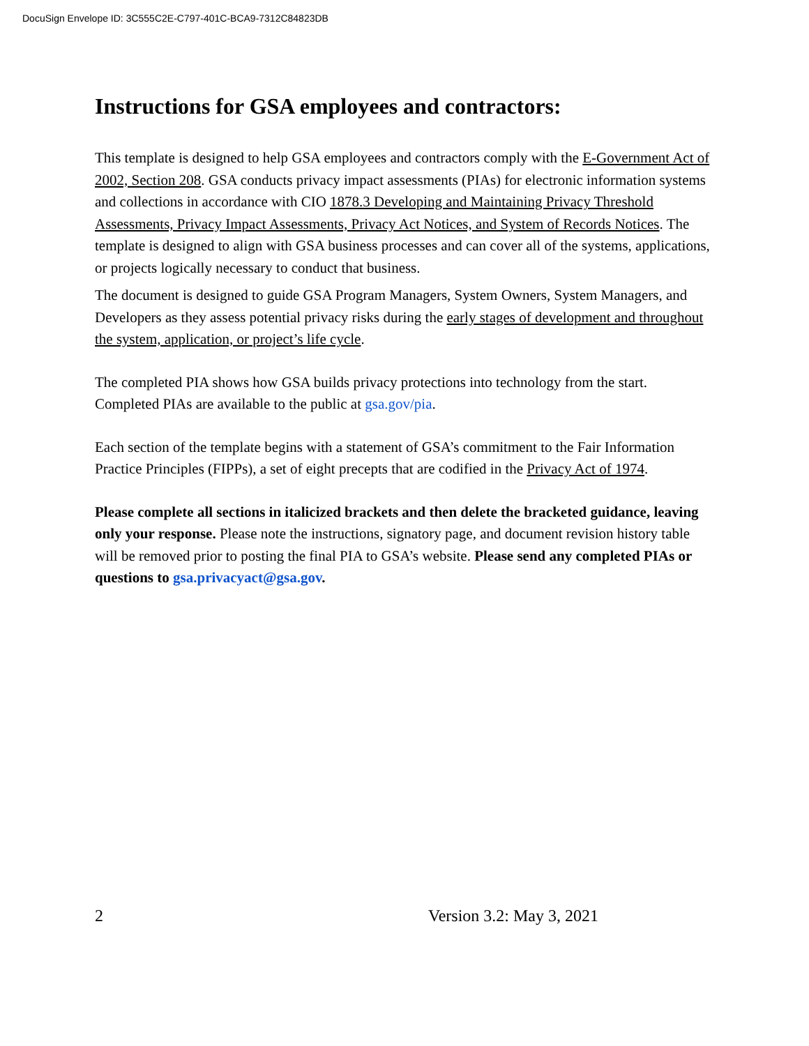DocuSign Envelope ID: 3C555C2E-C797-401C-BCA9-7312C84823DB
Instructions for GSA employees and contractors:
This template is designed to help GSA employees and contractors comply with the E-Government Act of 2002, Section 208. GSA conducts privacy impact assessments (PIAs) for electronic information systems and collections in accordance with CIO 1878.3 Developing and Maintaining Privacy Threshold Assessments, Privacy Impact Assessments, Privacy Act Notices, and System of Records Notices. The template is designed to align with GSA business processes and can cover all of the systems, applications, or projects logically necessary to conduct that business.
The document is designed to guide GSA Program Managers, System Owners, System Managers, and Developers as they assess potential privacy risks during the early stages of development and throughout the system, application, or project’s life cycle.
The completed PIA shows how GSA builds privacy protections into technology from the start. Completed PIAs are available to the public at gsa.gov/pia.
Each section of the template begins with a statement of GSA’s commitment to the Fair Information Practice Principles (FIPPs), a set of eight precepts that are codified in the Privacy Act of 1974.
Please complete all sections in italicized brackets and then delete the bracketed guidance, leaving only your response. Please note the instructions, signatory page, and document revision history table will be removed prior to posting the final PIA to GSA’s website. Please send any completed PIAs or questions to gsa.privacyact@gsa.gov.
2 Version 3.2: May 3, 2021